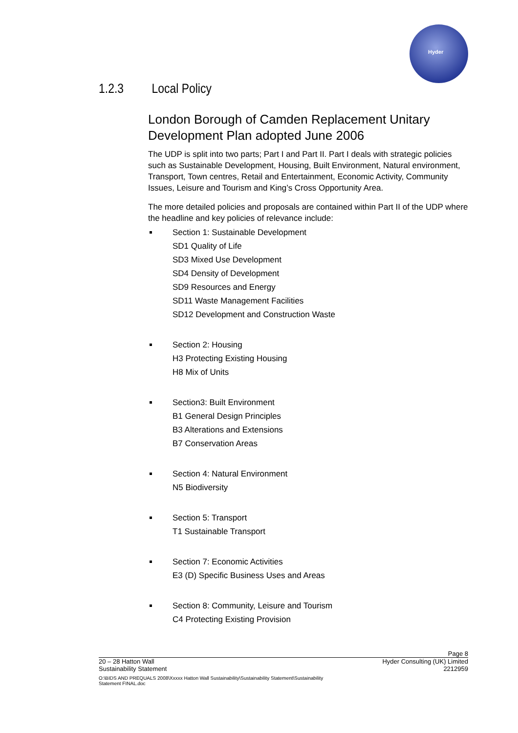Hyder
1.2.3 Local Policy
London Borough of Camden Replacement Unitary Development Plan adopted June 2006
The UDP is split into two parts; Part I and Part II. Part I deals with strategic policies such as Sustainable Development, Housing, Built Environment, Natural environment, Transport, Town centres, Retail and Entertainment, Economic Activity, Community Issues, Leisure and Tourism and King’s Cross Opportunity Area.
The more detailed policies and proposals are contained within Part II of the UDP where the headline and key policies of relevance include:
Section 1: Sustainable Development
SD1 Quality of Life
SD3 Mixed Use Development
SD4 Density of Development
SD9 Resources and Energy
SD11 Waste Management Facilities
SD12 Development and Construction Waste
Section 2: Housing
H3 Protecting Existing Housing
H8 Mix of Units
Section3: Built Environment
B1 General Design Principles
B3 Alterations and Extensions
B7 Conservation Areas
Section 4: Natural Environment
N5 Biodiversity
Section 5: Transport
T1 Sustainable Transport
Section 7: Economic Activities
E3 (D) Specific Business Uses and Areas
Section 8: Community, Leisure and Tourism
C4 Protecting Existing Provision
Page 8
20 – 28 Hatton Wall Hyder Consulting (UK) Limited
Sustainability Statement 2212959
O:\BIDS AND PREQUALS 2008\Xxxxx Hatton Wall Sustainability\Sustainability Statement\Sustainability Statement FINAL.doc